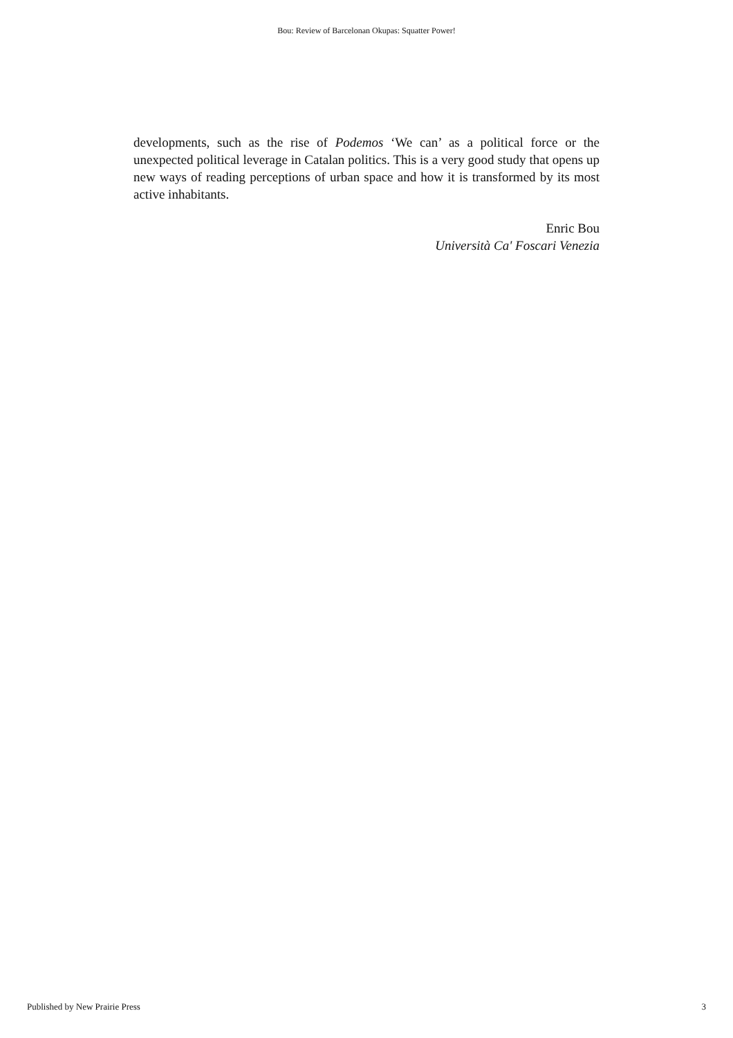Bou: Review of Barcelonan Okupas: Squatter Power!
developments, such as the rise of Podemos ‘We can’ as a political force or the unexpected political leverage in Catalan politics. This is a very good study that opens up new ways of reading perceptions of urban space and how it is transformed by its most active inhabitants.
Enric Bou
Università Ca' Foscari Venezia
Published by New Prairie Press 3